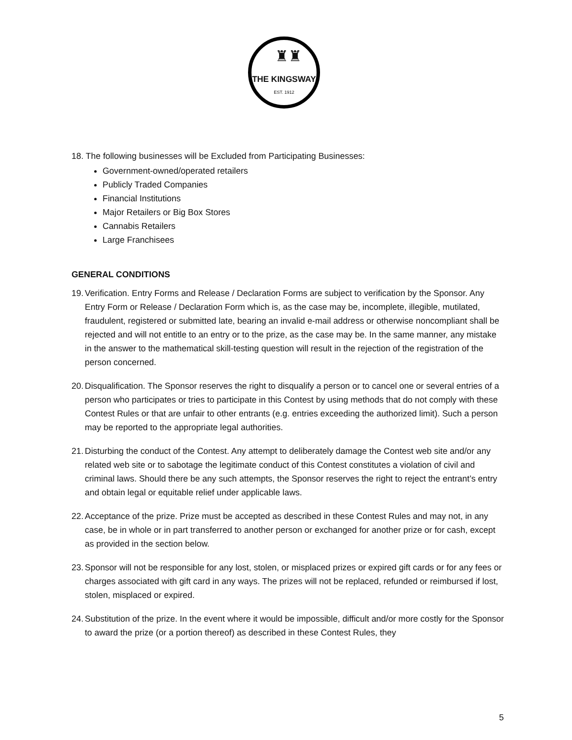♜♜
THE KINGSWAY
EST. 1912
18. The following businesses will be Excluded from Participating Businesses:
Government-owned/operated retailers
Publicly Traded Companies
Financial Institutions
Major Retailers or Big Box Stores
Cannabis Retailers
Large Franchisees
GENERAL CONDITIONS
19. Verification. Entry Forms and Release / Declaration Forms are subject to verification by the Sponsor. Any Entry Form or Release / Declaration Form which is, as the case may be, incomplete, illegible, mutilated, fraudulent, registered or submitted late, bearing an invalid e-mail address or otherwise noncompliant shall be rejected and will not entitle to an entry or to the prize, as the case may be. In the same manner, any mistake in the answer to the mathematical skill-testing question will result in the rejection of the registration of the person concerned.
20. Disqualification. The Sponsor reserves the right to disqualify a person or to cancel one or several entries of a person who participates or tries to participate in this Contest by using methods that do not comply with these Contest Rules or that are unfair to other entrants (e.g. entries exceeding the authorized limit). Such a person may be reported to the appropriate legal authorities.
21. Disturbing the conduct of the Contest. Any attempt to deliberately damage the Contest web site and/or any related web site or to sabotage the legitimate conduct of this Contest constitutes a violation of civil and criminal laws. Should there be any such attempts, the Sponsor reserves the right to reject the entrant’s entry and obtain legal or equitable relief under applicable laws.
22. Acceptance of the prize. Prize must be accepted as described in these Contest Rules and may not, in any case, be in whole or in part transferred to another person or exchanged for another prize or for cash, except as provided in the section below.
23. Sponsor will not be responsible for any lost, stolen, or misplaced prizes or expired gift cards or for any fees or charges associated with gift card in any ways. The prizes will not be replaced, refunded or reimbursed if lost, stolen, misplaced or expired.
24. Substitution of the prize. In the event where it would be impossible, difficult and/or more costly for the Sponsor to award the prize (or a portion thereof) as described in these Contest Rules, they
5